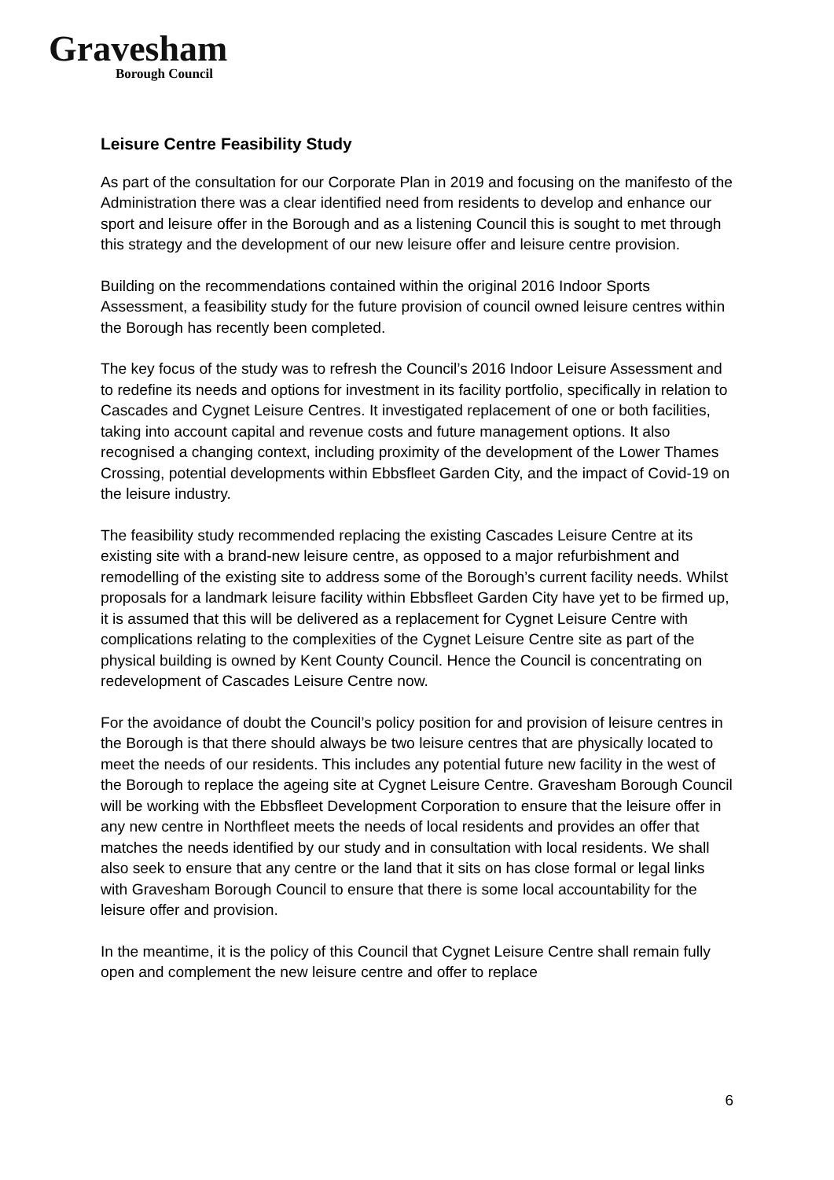Gravesham
Borough Council
Leisure Centre Feasibility Study
As part of the consultation for our Corporate Plan in 2019 and focusing on the manifesto of the Administration there was a clear identified need from residents to develop and enhance our sport and leisure offer in the Borough and as a listening Council this is sought to met through this strategy and the development of our new leisure offer and leisure centre provision.
Building on the recommendations contained within the original 2016 Indoor Sports Assessment, a feasibility study for the future provision of council owned leisure centres within the Borough has recently been completed.
The key focus of the study was to refresh the Council’s 2016 Indoor Leisure Assessment and to redefine its needs and options for investment in its facility portfolio, specifically in relation to Cascades and Cygnet Leisure Centres. It investigated replacement of one or both facilities, taking into account capital and revenue costs and future management options. It also recognised a changing context, including proximity of the development of the Lower Thames Crossing, potential developments within Ebbsfleet Garden City, and the impact of Covid-19 on the leisure industry.
The feasibility study recommended replacing the existing Cascades Leisure Centre at its existing site with a brand-new leisure centre, as opposed to a major refurbishment and remodelling of the existing site to address some of the Borough’s current facility needs. Whilst proposals for a landmark leisure facility within Ebbsfleet Garden City have yet to be firmed up, it is assumed that this will be delivered as a replacement for Cygnet Leisure Centre with complications relating to the complexities of the Cygnet Leisure Centre site as part of the physical building is owned by Kent County Council. Hence the Council is concentrating on redevelopment of Cascades Leisure Centre now.
For the avoidance of doubt the Council’s policy position for and provision of leisure centres in the Borough is that there should always be two leisure centres that are physically located to meet the needs of our residents. This includes any potential future new facility in the west of the Borough to replace the ageing site at Cygnet Leisure Centre. Gravesham Borough Council will be working with the Ebbsfleet Development Corporation to ensure that the leisure offer in any new centre in Northfleet meets the needs of local residents and provides an offer that matches the needs identified by our study and in consultation with local residents. We shall also seek to ensure that any centre or the land that it sits on has close formal or legal links with Gravesham Borough Council to ensure that there is some local accountability for the leisure offer and provision.
In the meantime, it is the policy of this Council that Cygnet Leisure Centre shall remain fully open and complement the new leisure centre and offer to replace
6